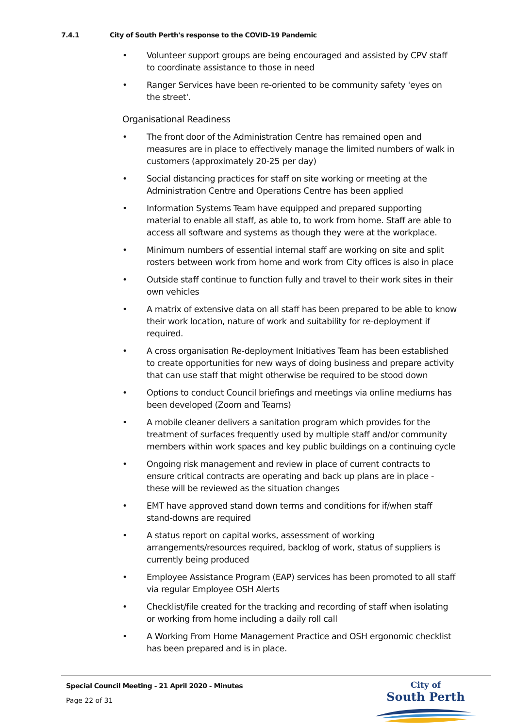7.4.1 City of South Perth's response to the COVID-19 Pandemic
• Volunteer support groups are being encouraged and assisted by CPV staff to coordinate assistance to those in need
• Ranger Services have been re-oriented to be community safety 'eyes on the street'.
Organisational Readiness
• The front door of the Administration Centre has remained open and measures are in place to effectively manage the limited numbers of walk in customers (approximately 20-25 per day)
• Social distancing practices for staff on site working or meeting at the Administration Centre and Operations Centre has been applied
• Information Systems Team have equipped and prepared supporting material to enable all staff, as able to, to work from home. Staff are able to access all software and systems as though they were at the workplace.
• Minimum numbers of essential internal staff are working on site and split rosters between work from home and work from City offices is also in place
• Outside staff continue to function fully and travel to their work sites in their own vehicles
• A matrix of extensive data on all staff has been prepared to be able to know their work location, nature of work and suitability for re-deployment if required.
• A cross organisation Re-deployment Initiatives Team has been established to create opportunities for new ways of doing business and prepare activity that can use staff that might otherwise be required to be stood down
• Options to conduct Council briefings and meetings via online mediums has been developed (Zoom and Teams)
• A mobile cleaner delivers a sanitation program which provides for the treatment of surfaces frequently used by multiple staff and/or community members within work spaces and key public buildings on a continuing cycle
• Ongoing risk management and review in place of current contracts to ensure critical contracts are operating and back up plans are in place - these will be reviewed as the situation changes
• EMT have approved stand down terms and conditions for if/when staff stand-downs are required
• A status report on capital works, assessment of working arrangements/resources required, backlog of work, status of suppliers is currently being produced
• Employee Assistance Program (EAP) services has been promoted to all staff via regular Employee OSH Alerts
• Checklist/file created for the tracking and recording of staff when isolating or working from home including a daily roll call
• A Working From Home Management Practice and OSH ergonomic checklist has been prepared and is in place.
Special Council Meeting - 21 April 2020 - Minutes
Page 22 of 31
City of
South Perth